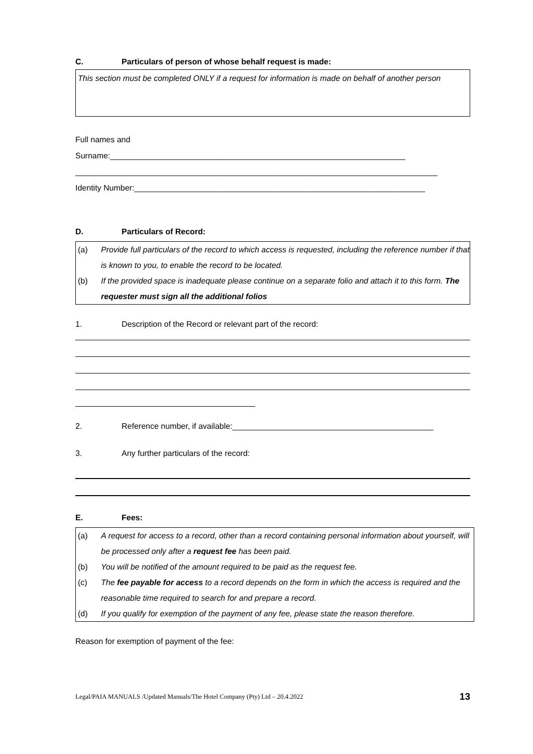C. Particulars of person of whose behalf request is made:
This section must be completed ONLY if a request for information is made on behalf of another person
Full names and
Surname:__________________________________________________________________
_________________________________________________________________________________
Identity Number:_________________________________________________________________
D. Particulars of Record:
(a) Provide full particulars of the record to which access is requested, including the reference number if that is known to you, to enable the record to be located.
(b) If the provided space is inadequate please continue on a separate folio and attach it to this form. The requester must sign all the additional folios
1. Description of the Record or relevant part of the record:
2. Reference number, if available:_____________________________________________
3. Any further particulars of the record:
E. Fees:
(a) A request for access to a record, other than a record containing personal information about yourself, will be processed only after a request fee has been paid.
(b) You will be notified of the amount required to be paid as the request fee.
(c) The fee payable for access to a record depends on the form in which the access is required and the reasonable time required to search for and prepare a record.
(d) If you qualify for exemption of the payment of any fee, please state the reason therefore.
Reason for exemption of payment of the fee:
Legal/PAIA MANUALS /Updated Manuals/The Hotel Company (Pty) Ltd – 20.4.2022 13